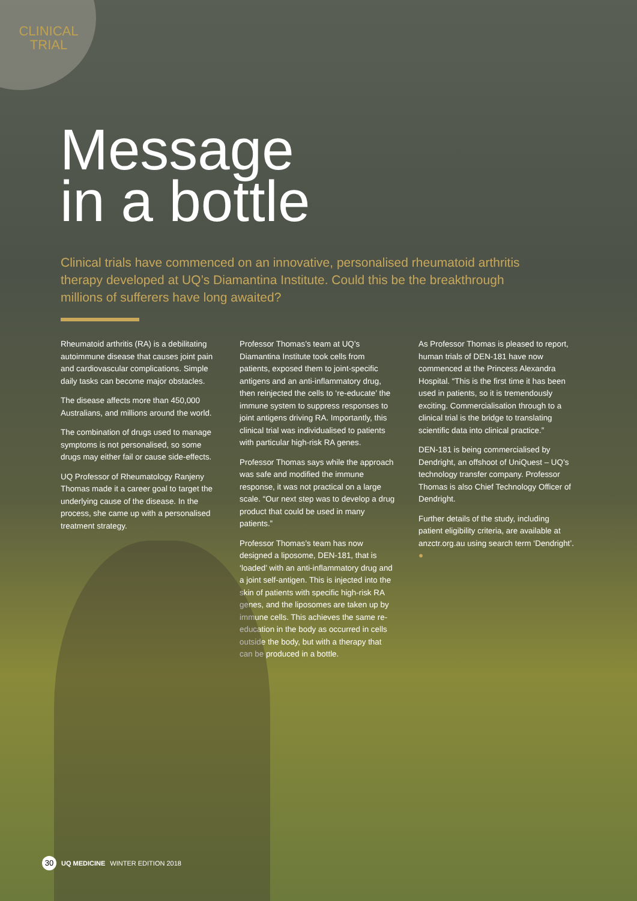CLINICAL TRIAL
Message
in a bottle
Clinical trials have commenced on an innovative, personalised rheumatoid arthritis therapy developed at UQ’s Diamantina Institute. Could this be the breakthrough millions of sufferers have long awaited?
Rheumatoid arthritis (RA) is a debilitating autoimmune disease that causes joint pain and cardiovascular complications. Simple daily tasks can become major obstacles.
The disease affects more than 450,000 Australians, and millions around the world.
The combination of drugs used to manage symptoms is not personalised, so some drugs may either fail or cause side-effects.
UQ Professor of Rheumatology Ranjeny Thomas made it a career goal to target the underlying cause of the disease. In the process, she came up with a personalised treatment strategy.
Professor Thomas’s team at UQ’s Diamantina Institute took cells from patients, exposed them to joint-specific antigens and an anti-inflammatory drug, then reinjected the cells to ‘re-educate’ the immune system to suppress responses to joint antigens driving RA. Importantly, this clinical trial was individualised to patients with particular high-risk RA genes.
Professor Thomas says while the approach was safe and modified the immune response, it was not practical on a large scale. “Our next step was to develop a drug product that could be used in many patients.”
Professor Thomas’s team has now designed a liposome, DEN-181, that is ‘loaded’ with an anti-inflammatory drug and a joint self-antigen. This is injected into the skin of patients with specific high-risk RA genes, and the liposomes are taken up by immune cells. This achieves the same re-education in the body as occurred in cells outside the body, but with a therapy that can be produced in a bottle.
As Professor Thomas is pleased to report, human trials of DEN-181 have now commenced at the Princess Alexandra Hospital. “This is the first time it has been used in patients, so it is tremendously exciting. Commercialisation through to a clinical trial is the bridge to translating scientific data into clinical practice.”
DEN-181 is being commercialised by Dendright, an offshoot of UniQuest – UQ’s technology transfer company. Professor Thomas is also Chief Technology Officer of Dendright.
Further details of the study, including patient eligibility criteria, are available at anzctr.org.au using search term ‘Dendright’. ●
30 UQ MEDICINE WINTER EDITION 2018